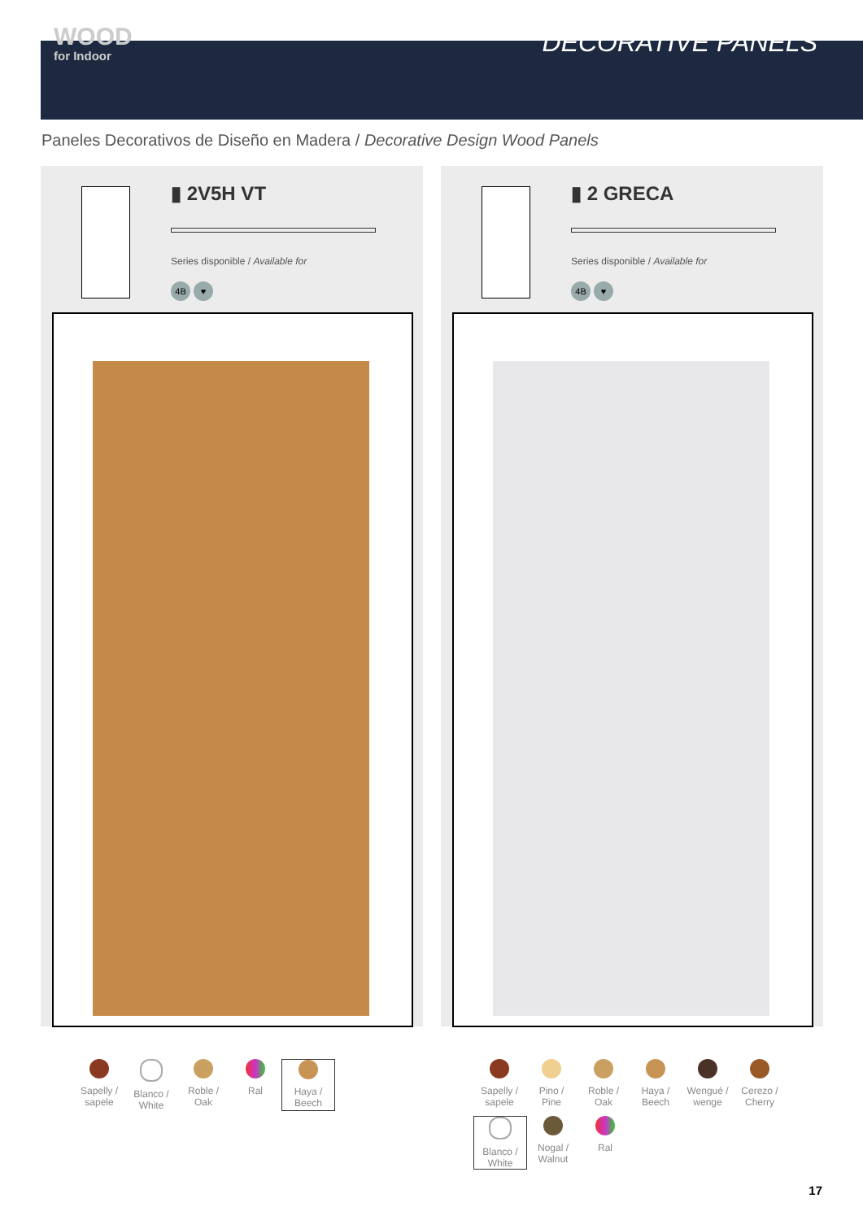WOOD
for Indoor
DECORATIVE PANELS
Paneles Decorativos de Diseño en Madera / Decorative Design Wood Panels
▮ 2V5H VT
Series disponible / Available for
4B ♥
Sapelly /
sapele
Blanco /
White
Roble /
Oak
Ral
Haya /
Beech
▮ 2 GRECA
Series disponible / Available for
4B ♥
Sapelly /
sapele
Pino /
Pine
Roble /
Oak
Haya /
Beech
Wengué /
wenge
Cerezo /
Cherry
Blanco /
White
Nogal /
Walnut
Ral
17